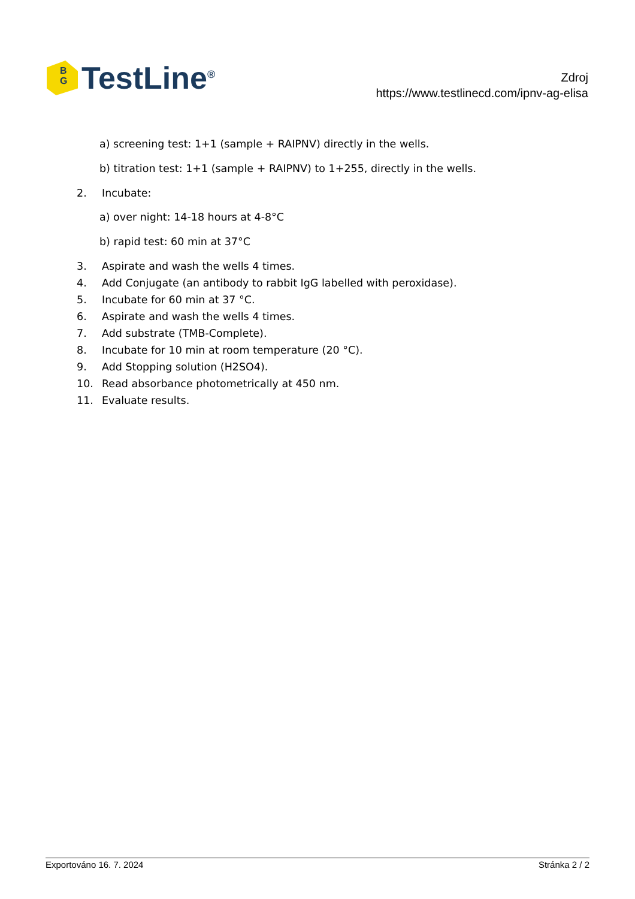B
G
TestLine<sup>®</sup>
Zdroj
https://www.testlinecd.com/ipnv-ag-elisa
a) screening test: 1+1 (sample + RAIPNV) directly in the wells.
b) titration test: 1+1 (sample + RAIPNV) to 1+255, directly in the wells.
2. Incubate:
a) over night: 14-18 hours at 4-8°C
b) rapid test: 60 min at 37°C
3. Aspirate and wash the wells 4 times.
4. Add Conjugate (an antibody to rabbit IgG labelled with peroxidase).
5. Incubate for 60 min at 37 °C.
6. Aspirate and wash the wells 4 times.
7. Add substrate (TMB-Complete).
8. Incubate for 10 min at room temperature (20 °C).
9. Add Stopping solution (H2SO4).
10. Read absorbance photometrically at 450 nm.
11. Evaluate results.
Exportováno 16. 7. 2024 Stránka 2 / 2